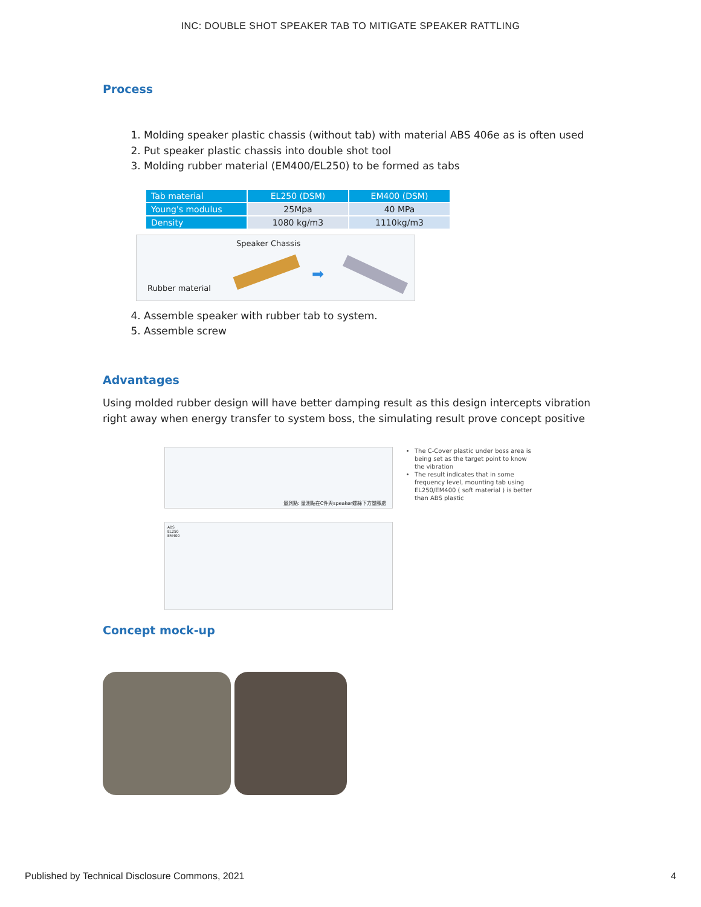INC: DOUBLE SHOT SPEAKER TAB TO MITIGATE SPEAKER RATTLING
Process
1. Molding speaker plastic chassis (without tab) with material ABS 406e as is often used
2. Put speaker plastic chassis into double shot tool
3. Molding rubber material (EM400/EL250) to be formed as tabs
| Tab material | EL250 (DSM) | EM400 (DSM) |
| --- | --- | --- |
| Young's modulus | 25Mpa | 40 MPa |
| Density | 1080 kg/m3 | 1110kg/m3 |
Speaker Chassis
Rubber material
➡
4. Assemble speaker with rubber tab to system.
5. Assemble screw
Advantages
Using molded rubber design will have better damping result as this design intercepts vibration right away when energy transfer to system boss, the simulating result prove concept positive
量測點: 量測點在C件與speaker螺絲下方塑膠處
ABS
EL250
EM400
The C-Cover plastic under boss area is being set as the target point to know the vibration
The result indicates that in some frequency level, mounting tab using EL250/EM400 ( soft material ) is better than ABS plastic
Concept mock-up
Published by Technical Disclosure Commons, 2021 4